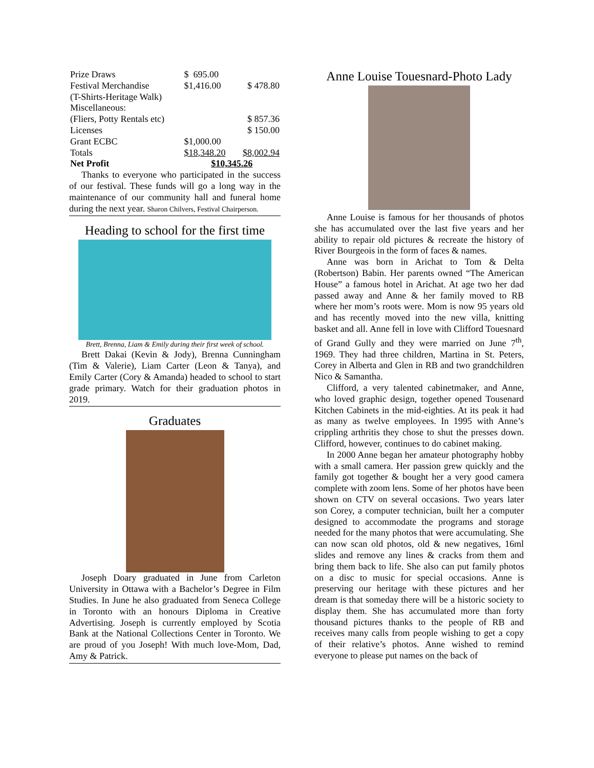| Prize Draws | $ 695.00 | |
| Festival Merchandise | $1,416.00 | $ 478.80 |
| (T-Shirts-Heritage Walk) | | |
| Miscellaneous: | | |
| (Fliers, Potty Rentals etc) | | $ 857.36 |
| Licenses | | $ 150.00 |
| Grant ECBC | $1,000.00 | |
| Totals | $18,348.20 | $8,002.94 |
| Net Profit | $10,345.26 | |
Thanks to everyone who participated in the success of our festival. These funds will go a long way in the maintenance of our community hall and funeral home during the next year. Sharon Chilvers, Festival Chairperson.
Heading to school for the first time
Brett, Brenna, Liam & Emily during their first week of school.
Brett Dakai (Kevin & Jody), Brenna Cunningham (Tim & Valerie), Liam Carter (Leon & Tanya), and Emily Carter (Cory & Amanda) headed to school to start grade primary. Watch for their graduation photos in 2019.
Graduates
Joseph Doary graduated in June from Carleton University in Ottawa with a Bachelor’s Degree in Film Studies. In June he also graduated from Seneca College in Toronto with an honours Diploma in Creative Advertising. Joseph is currently employed by Scotia Bank at the National Collections Center in Toronto. We are proud of you Joseph! With much love-Mom, Dad, Amy & Patrick.
Anne Louise Touesnard-Photo Lady
Anne Louise is famous for her thousands of photos she has accumulated over the last five years and her ability to repair old pictures & recreate the history of River Bourgeois in the form of faces & names.
Anne was born in Arichat to Tom & Delta (Robertson) Babin. Her parents owned “The American House” a famous hotel in Arichat. At age two her dad passed away and Anne & her family moved to RB where her mom’s roots were. Mom is now 95 years old and has recently moved into the new villa, knitting basket and all. Anne fell in love with Clifford Touesnard of Grand Gully and they were married on June 7<sup>th</sup>, 1969. They had three children, Martina in St. Peters, Corey in Alberta and Glen in RB and two grandchildren Nico & Samantha.
Clifford, a very talented cabinetmaker, and Anne, who loved graphic design, together opened Tousenard Kitchen Cabinets in the mid-eighties. At its peak it had as many as twelve employees. In 1995 with Anne’s crippling arthritis they chose to shut the presses down. Clifford, however, continues to do cabinet making.
In 2000 Anne began her amateur photography hobby with a small camera. Her passion grew quickly and the family got together & bought her a very good camera complete with zoom lens. Some of her photos have been shown on CTV on several occasions. Two years later son Corey, a computer technician, built her a computer designed to accommodate the programs and storage needed for the many photos that were accumulating. She can now scan old photos, old & new negatives, 16ml slides and remove any lines & cracks from them and bring them back to life. She also can put family photos on a disc to music for special occasions. Anne is preserving our heritage with these pictures and her dream is that someday there will be a historic society to display them. She has accumulated more than forty thousand pictures thanks to the people of RB and receives many calls from people wishing to get a copy of their relative’s photos. Anne wished to remind everyone to please put names on the back of